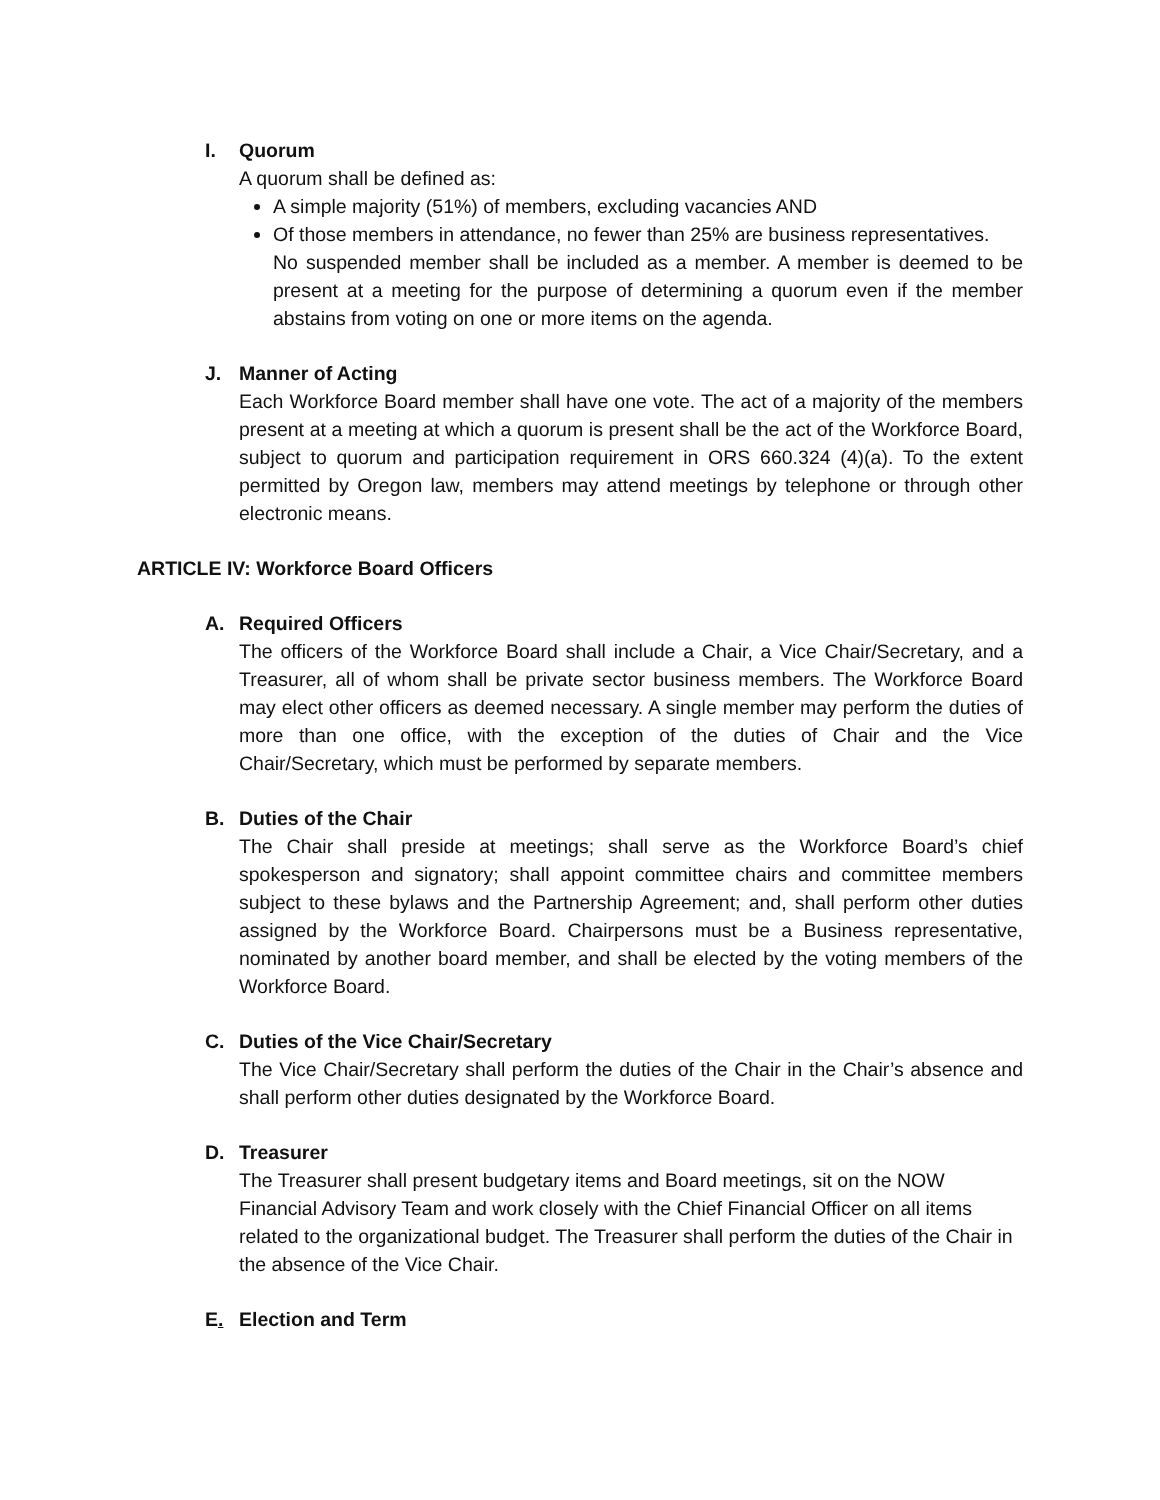I. Quorum
A quorum shall be defined as:
A simple majority (51%) of members, excluding vacancies AND
Of those members in attendance, no fewer than 25% are business representatives.
No suspended member shall be included as a member. A member is deemed to be present at a meeting for the purpose of determining a quorum even if the member abstains from voting on one or more items on the agenda.
J. Manner of Acting
Each Workforce Board member shall have one vote. The act of a majority of the members present at a meeting at which a quorum is present shall be the act of the Workforce Board, subject to quorum and participation requirement in ORS 660.324 (4)(a). To the extent permitted by Oregon law, members may attend meetings by telephone or through other electronic means.
ARTICLE IV: Workforce Board Officers
A. Required Officers
The officers of the Workforce Board shall include a Chair, a Vice Chair/Secretary, and a Treasurer, all of whom shall be private sector business members. The Workforce Board may elect other officers as deemed necessary. A single member may perform the duties of more than one office, with the exception of the duties of Chair and the Vice Chair/Secretary, which must be performed by separate members.
B. Duties of the Chair
The Chair shall preside at meetings; shall serve as the Workforce Board’s chief spokesperson and signatory; shall appoint committee chairs and committee members subject to these bylaws and the Partnership Agreement; and, shall perform other duties assigned by the Workforce Board. Chairpersons must be a Business representative, nominated by another board member, and shall be elected by the voting members of the Workforce Board.
C. Duties of the Vice Chair/Secretary
The Vice Chair/Secretary shall perform the duties of the Chair in the Chair’s absence and shall perform other duties designated by the Workforce Board.
D. Treasurer
The Treasurer shall present budgetary items and Board meetings, sit on the NOW Financial Advisory Team and work closely with the Chief Financial Officer on all items related to the organizational budget. The Treasurer shall perform the duties of the Chair in the absence of the Vice Chair.
E. Election and Term